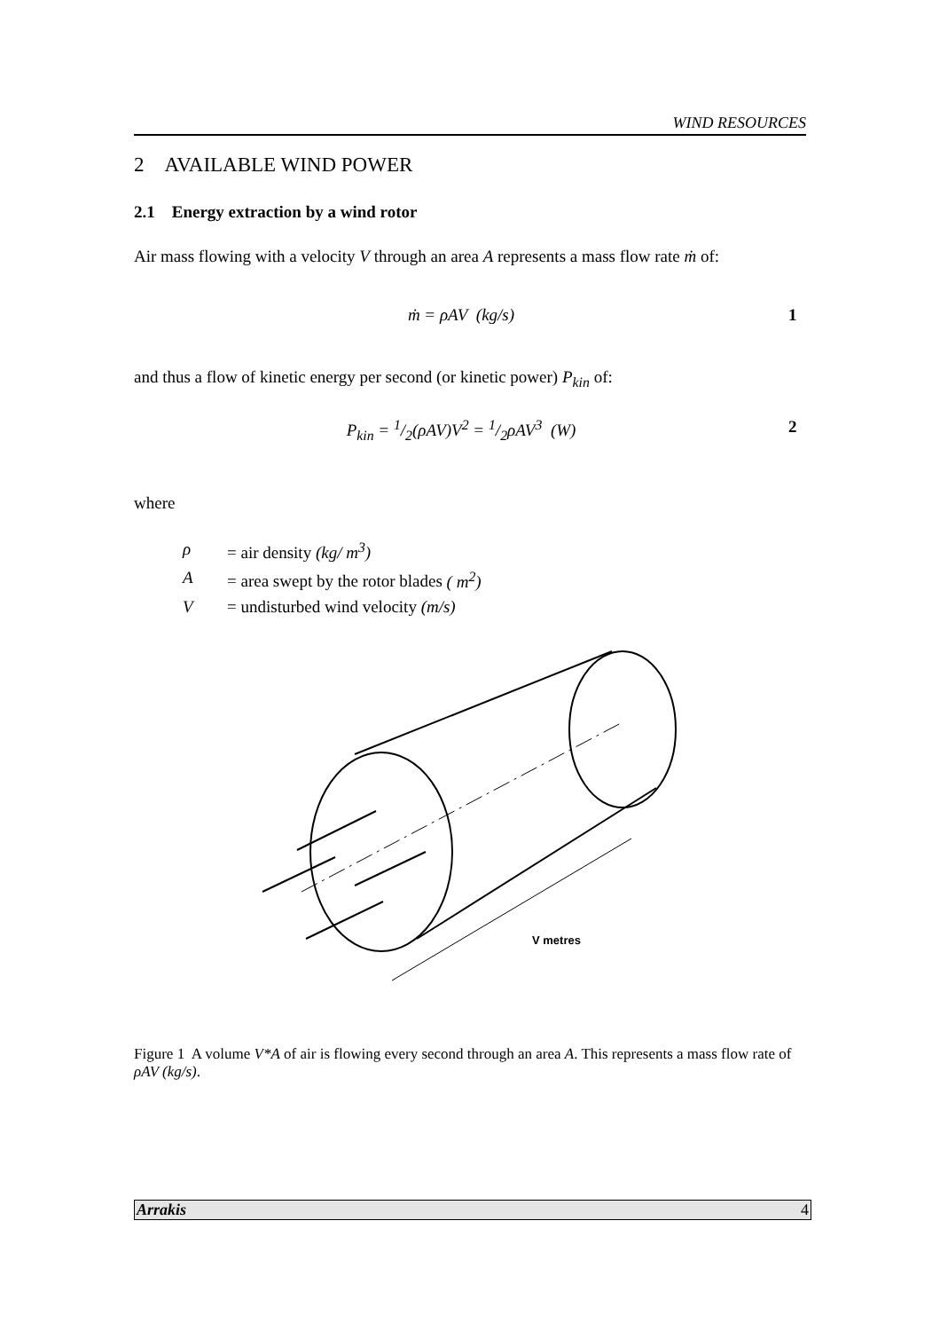WIND RESOURCES
2 AVAILABLE WIND POWER
2.1 Energy extraction by a wind rotor
Air mass flowing with a velocity V through an area A represents a mass flow rate ṁ of:
ṁ = ρAV (kg/s) 1
and thus a flow of kinetic energy per second (or kinetic power) P<sub>kin</sub> of:
P<sub>kin</sub> = 1/2(ρAV)V<sup>2</sup> = 1/2ρAV<sup>3</sup> (W) 2
where
ρ = air density (kg/ m<sup>3</sup>)
A = area swept by the rotor blades ( m<sup>2</sup>)
V = undisturbed wind velocity (m/s)
V metres
Figure 1 A volume V*A of air is flowing every second through an area A. This represents a mass flow rate of ρAV (kg/s).
Arrakis 4